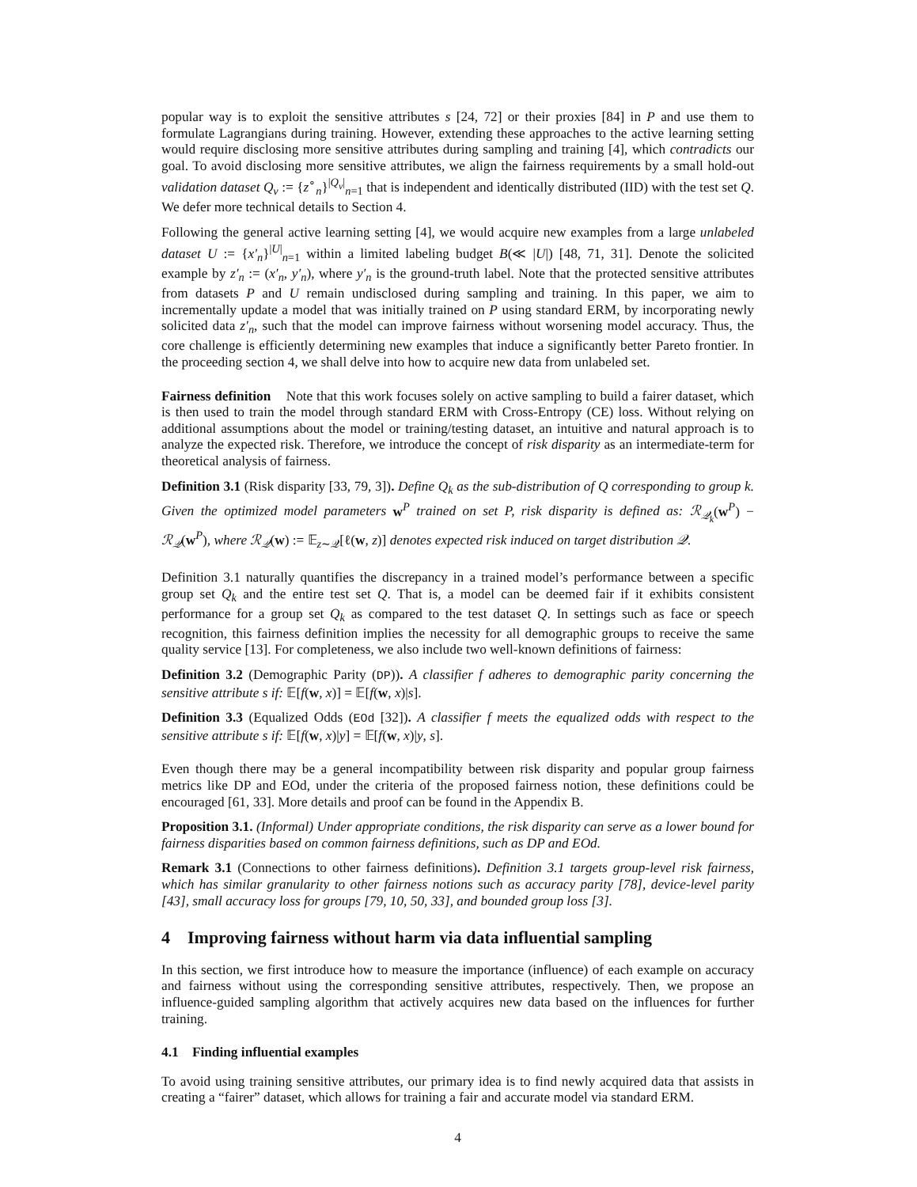popular way is to exploit the sensitive attributes s [24, 72] or their proxies [84] in P and use them to formulate Lagrangians during training. However, extending these approaches to the active learning setting would require disclosing more sensitive attributes during sampling and training [4], which contradicts our goal. To avoid disclosing more sensitive attributes, we align the fairness requirements by a small hold-out validation dataset Q<sub>v</sub> := {z<sup>∘</sup><sub>n</sub>}<sup>|Q<sub>v</sub>|</sup><sub>n=1</sub> that is independent and identically distributed (IID) with the test set Q. We defer more technical details to Section 4.
Following the general active learning setting [4], we would acquire new examples from a large unlabeled dataset U := {x′<sub>n</sub>}<sup>|U|</sup><sub>n=1</sub> within a limited labeling budget B(≪ |U|) [48, 71, 31]. Denote the solicited example by z′<sub>n</sub> := (x′<sub>n</sub>, y′<sub>n</sub>), where y′<sub>n</sub> is the ground-truth label. Note that the protected sensitive attributes from datasets P and U remain undisclosed during sampling and training. In this paper, we aim to incrementally update a model that was initially trained on P using standard ERM, by incorporating newly solicited data z′<sub>n</sub>, such that the model can improve fairness without worsening model accuracy. Thus, the core challenge is efficiently determining new examples that induce a significantly better Pareto frontier. In the proceeding section 4, we shall delve into how to acquire new data from unlabeled set.
Fairness definition Note that this work focuses solely on active sampling to build a fairer dataset, which is then used to train the model through standard ERM with Cross-Entropy (CE) loss. Without relying on additional assumptions about the model or training/testing dataset, an intuitive and natural approach is to analyze the expected risk. Therefore, we introduce the concept of risk disparity as an intermediate-term for theoretical analysis of fairness.
Definition 3.1 (Risk disparity [33, 79, 3]). Define Q<sub>k</sub> as the sub-distribution of Q corresponding to group k. Given the optimized model parameters w<sup>P</sup> trained on set P, risk disparity is defined as: ℛ<sub>𝒬<sub>k</sub></sub>(w<sup>P</sup>) − ℛ<sub>𝒬</sub>(w<sup>P</sup>), where ℛ<sub>𝒬</sub>(w) := 𝔼<sub>z∼𝒬</sub>[ℓ(w, z)] denotes expected risk induced on target distribution 𝒬.
Definition 3.1 naturally quantifies the discrepancy in a trained model’s performance between a specific group set Q<sub>k</sub> and the entire test set Q. That is, a model can be deemed fair if it exhibits consistent performance for a group set Q<sub>k</sub> as compared to the test dataset Q. In settings such as face or speech recognition, this fairness definition implies the necessity for all demographic groups to receive the same quality service [13]. For completeness, we also include two well-known definitions of fairness:
Definition 3.2 (Demographic Parity (DP)). A classifier f adheres to demographic parity concerning the sensitive attribute s if: 𝔼[f(w, x)] = 𝔼[f(w, x)|s].
Definition 3.3 (Equalized Odds (EOd [32]). A classifier f meets the equalized odds with respect to the sensitive attribute s if: 𝔼[f(w, x)|y] = 𝔼[f(w, x)|y, s].
Even though there may be a general incompatibility between risk disparity and popular group fairness metrics like DP and EOd, under the criteria of the proposed fairness notion, these definitions could be encouraged [61, 33]. More details and proof can be found in the Appendix B.
Proposition 3.1. (Informal) Under appropriate conditions, the risk disparity can serve as a lower bound for fairness disparities based on common fairness definitions, such as DP and EOd.
Remark 3.1 (Connections to other fairness definitions). Definition 3.1 targets group-level risk fairness, which has similar granularity to other fairness notions such as accuracy parity [78], device-level parity [43], small accuracy loss for groups [79, 10, 50, 33], and bounded group loss [3].
4 Improving fairness without harm via data influential sampling
In this section, we first introduce how to measure the importance (influence) of each example on accuracy and fairness without using the corresponding sensitive attributes, respectively. Then, we propose an influence-guided sampling algorithm that actively acquires new data based on the influences for further training.
4.1 Finding influential examples
To avoid using training sensitive attributes, our primary idea is to find newly acquired data that assists in creating a “fairer” dataset, which allows for training a fair and accurate model via standard ERM.
4